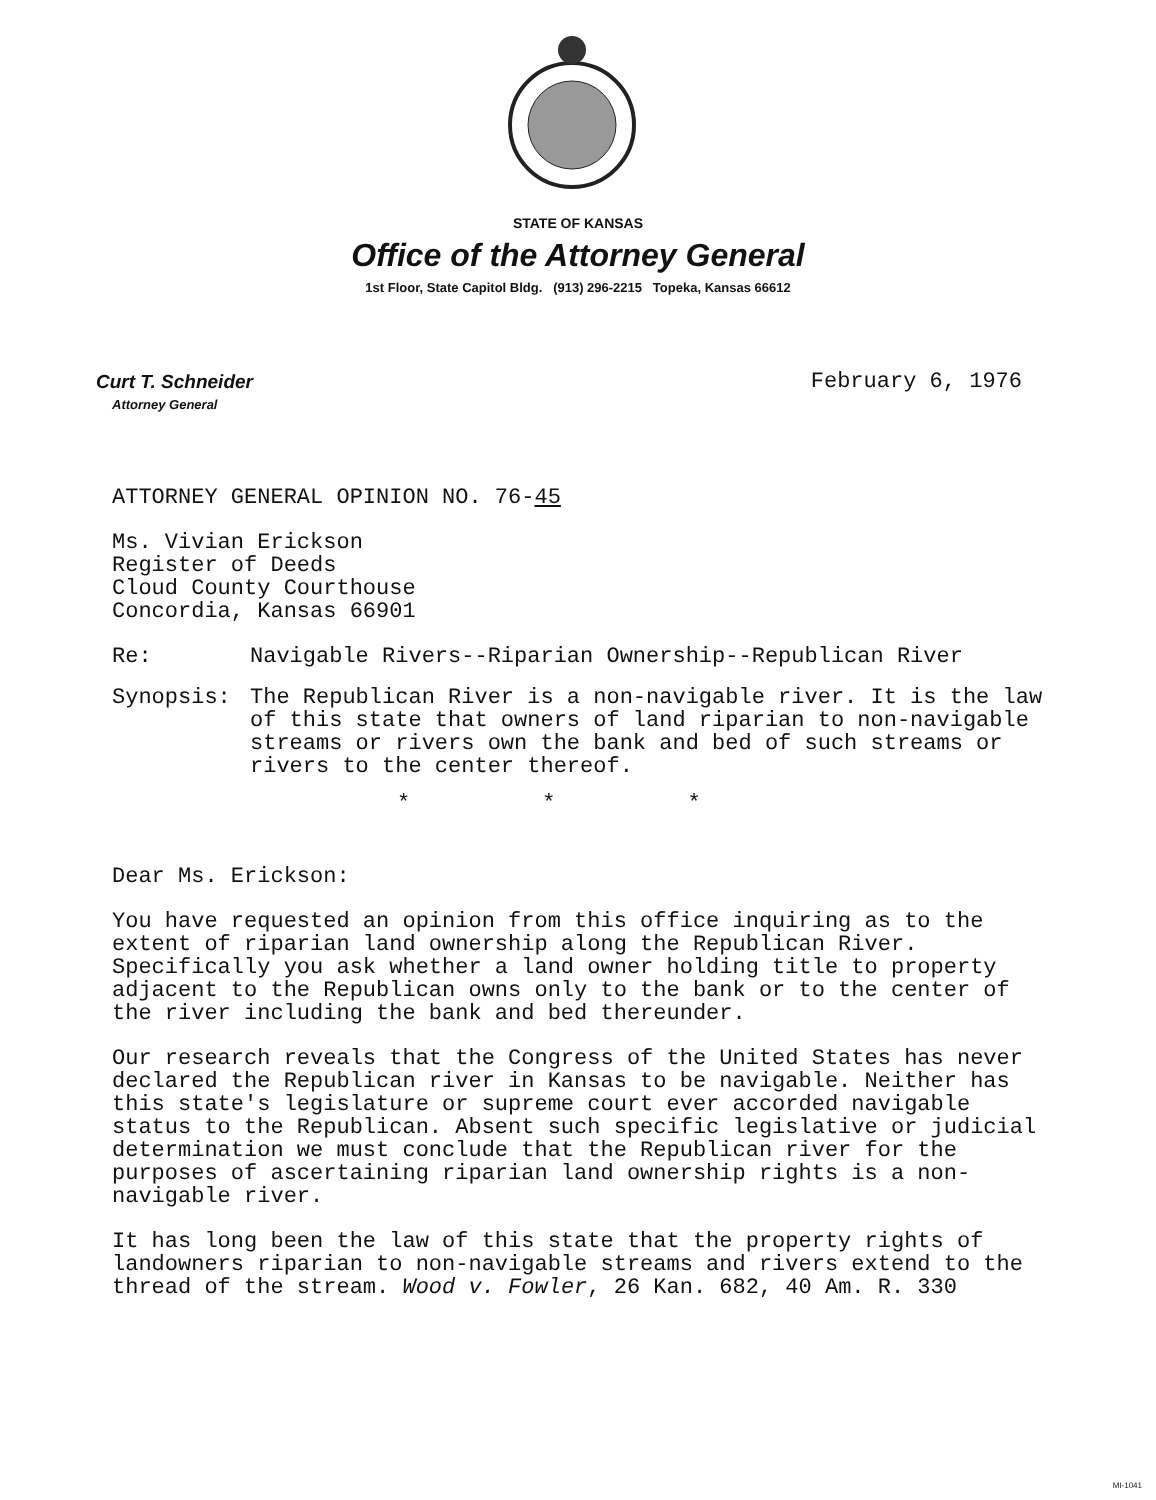STATE OF KANSAS
Office of the Attorney General
1st Floor, State Capitol Bldg. (913) 296-2215 Topeka, Kansas 66612
Curt T. Schneider
Attorney General
February 6, 1976
ATTORNEY GENERAL OPINION NO. 76-45
Ms. Vivian Erickson
Register of Deeds
Cloud County Courthouse
Concordia, Kansas 66901
Re: Navigable Rivers--Riparian Ownership--Republican River
Synopsis: The Republican River is a non-navigable river. It is the law of this state that owners of land riparian to non-navigable streams or rivers own the bank and bed of such streams or rivers to the center thereof.
* * *
Dear Ms. Erickson:
You have requested an opinion from this office inquiring as to the extent of riparian land ownership along the Republican River. Specifically you ask whether a land owner holding title to property adjacent to the Republican owns only to the bank or to the center of the river including the bank and bed thereunder.
Our research reveals that the Congress of the United States has never declared the Republican river in Kansas to be navigable. Neither has this state's legislature or supreme court ever accorded navigable status to the Republican. Absent such specific legislative or judicial determination we must conclude that the Republican river for the purposes of ascertaining riparian land ownership rights is a non-navigable river.
It has long been the law of this state that the property rights of landowners riparian to non-navigable streams and rivers extend to the thread of the stream. Wood v. Fowler, 26 Kan. 682, 40 Am. R. 330
MI-1041